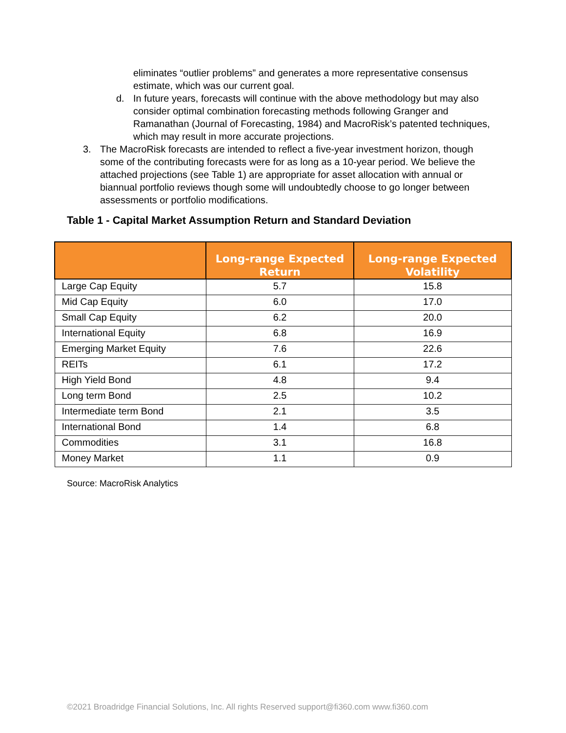eliminates “outlier problems” and generates a more representative consensus estimate, which was our current goal.
d. In future years, forecasts will continue with the above methodology but may also consider optimal combination forecasting methods following Granger and Ramanathan (Journal of Forecasting, 1984) and MacroRisk’s patented techniques, which may result in more accurate projections.
3. The MacroRisk forecasts are intended to reflect a five-year investment horizon, though some of the contributing forecasts were for as long as a 10-year period. We believe the attached projections (see Table 1) are appropriate for asset allocation with annual or biannual portfolio reviews though some will undoubtedly choose to go longer between assessments or portfolio modifications.
Table 1 - Capital Market Assumption Return and Standard Deviation
| | Long-range Expected Return | Long-range Expected Volatility |
| --- | --- | --- |
| Large Cap Equity | 5.7 | 15.8 |
| Mid Cap Equity | 6.0 | 17.0 |
| Small Cap Equity | 6.2 | 20.0 |
| International Equity | 6.8 | 16.9 |
| Emerging Market Equity | 7.6 | 22.6 |
| REITs | 6.1 | 17.2 |
| High Yield Bond | 4.8 | 9.4 |
| Long term Bond | 2.5 | 10.2 |
| Intermediate term Bond | 2.1 | 3.5 |
| International Bond | 1.4 | 6.8 |
| Commodities | 3.1 | 16.8 |
| Money Market | 1.1 | 0.9 |
Source: MacroRisk Analytics
©2021 Broadridge Financial Solutions, Inc. All rights Reserved support@fi360.com www.fi360.com